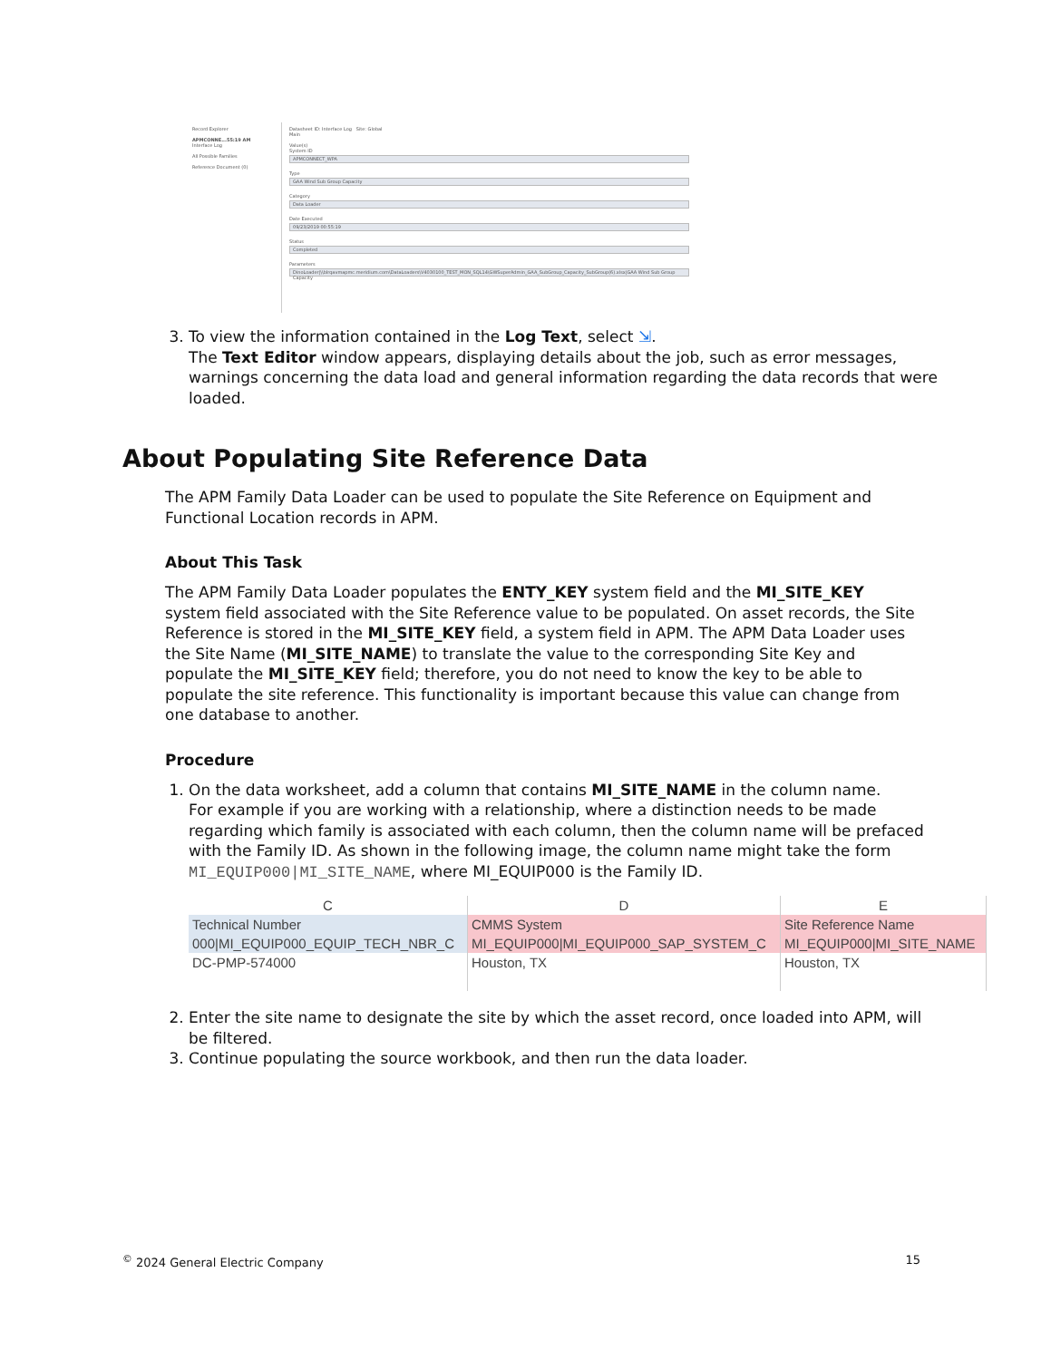Record Explorer
APMCONNE...55:19 AM
Interface Log
All Possible Families
Reference Document (0)
Datasheet ID: Interface Log Site: Global
Main
Value(s)
System ID
APMCONNECT_WPA
Type
GAA Wind Sub Group Capacity
Category
Data Loader
Date Executed
09/23/2019 00:55:19
Status
Completed
Parameters
DinoLoader|\\blrqavmapmc.meridium.com\DataLoaders\V4030100_TEST_MON_SQL14\GWSuperAdmin_GAA_SubGroup_Capacity_SubGroup(6).xlsx|GAA Wind Sub Group Capacity
3. To view the information contained in the Log Text, select ⇲.
The Text Editor window appears, displaying details about the job, such as error messages, warnings concerning the data load and general information regarding the data records that were loaded.
About Populating Site Reference Data
The APM Family Data Loader can be used to populate the Site Reference on Equipment and Functional Location records in APM.
About This Task
The APM Family Data Loader populates the ENTY_KEY system field and the MI_SITE_KEY system field associated with the Site Reference value to be populated. On asset records, the Site Reference is stored in the MI_SITE_KEY field, a system field in APM. The APM Data Loader uses the Site Name (MI_SITE_NAME) to translate the value to the corresponding Site Key and populate the MI_SITE_KEY field; therefore, you do not need to know the key to be able to populate the site reference. This functionality is important because this value can change from one database to another.
Procedure
1. On the data worksheet, add a column that contains MI_SITE_NAME in the column name.
For example if you are working with a relationship, where a distinction needs to be made regarding which family is associated with each column, then the column name will be prefaced with the Family ID. As shown in the following image, the column name might take the form MI_EQUIP000|MI_SITE_NAME, where MI_EQUIP000 is the Family ID.
| C | D | E |
| --- | --- | --- |
| Technical Number | CMMS System | Site Reference Name |
| 000/MI_EQUIP000_EQUIP_TECH_NBR_C | MI_EQUIP000/MI_EQUIP000_SAP_SYSTEM_C | MI_EQUIP000/MI_SITE_NAME |
| DC-PMP-574000 | Houston, TX | Houston, TX |
2. Enter the site name to designate the site by which the asset record, once loaded into APM, will be filtered.
3. Continue populating the source workbook, and then run the data loader.
<sup>©</sup> 2024 General Electric Company 15